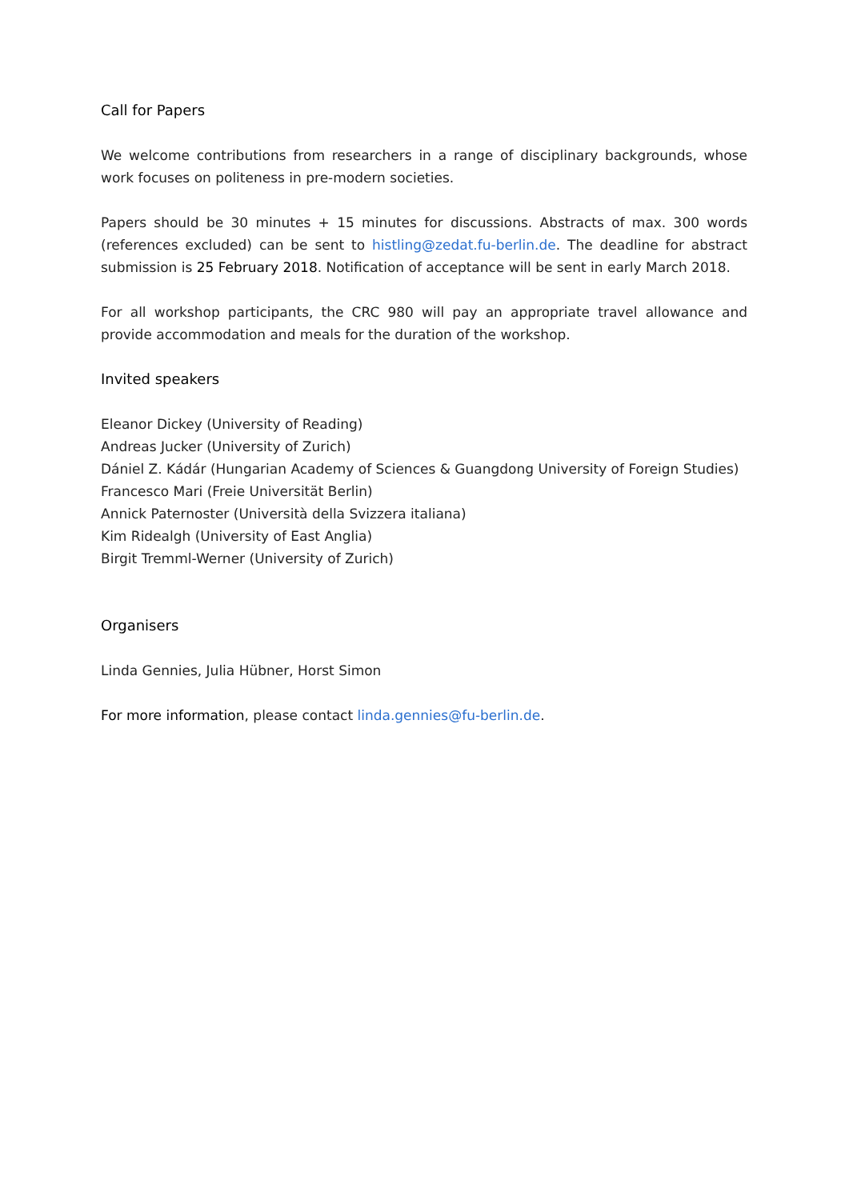Call for Papers
We welcome contributions from researchers in a range of disciplinary backgrounds, whose work focuses on politeness in pre-modern societies.
Papers should be 30 minutes + 15 minutes for discussions. Abstracts of max. 300 words (references excluded) can be sent to histling@zedat.fu-berlin.de. The deadline for abstract submission is 25 February 2018. Notification of acceptance will be sent in early March 2018.
For all workshop participants, the CRC 980 will pay an appropriate travel allowance and provide accommodation and meals for the duration of the workshop.
Invited speakers
Eleanor Dickey (University of Reading)
Andreas Jucker (University of Zurich)
Dániel Z. Kádár (Hungarian Academy of Sciences & Guangdong University of Foreign Studies)
Francesco Mari (Freie Universität Berlin)
Annick Paternoster (Università della Svizzera italiana)
Kim Ridealgh (University of East Anglia)
Birgit Tremml-Werner (University of Zurich)
Organisers
Linda Gennies, Julia Hübner, Horst Simon
For more information, please contact linda.gennies@fu-berlin.de.